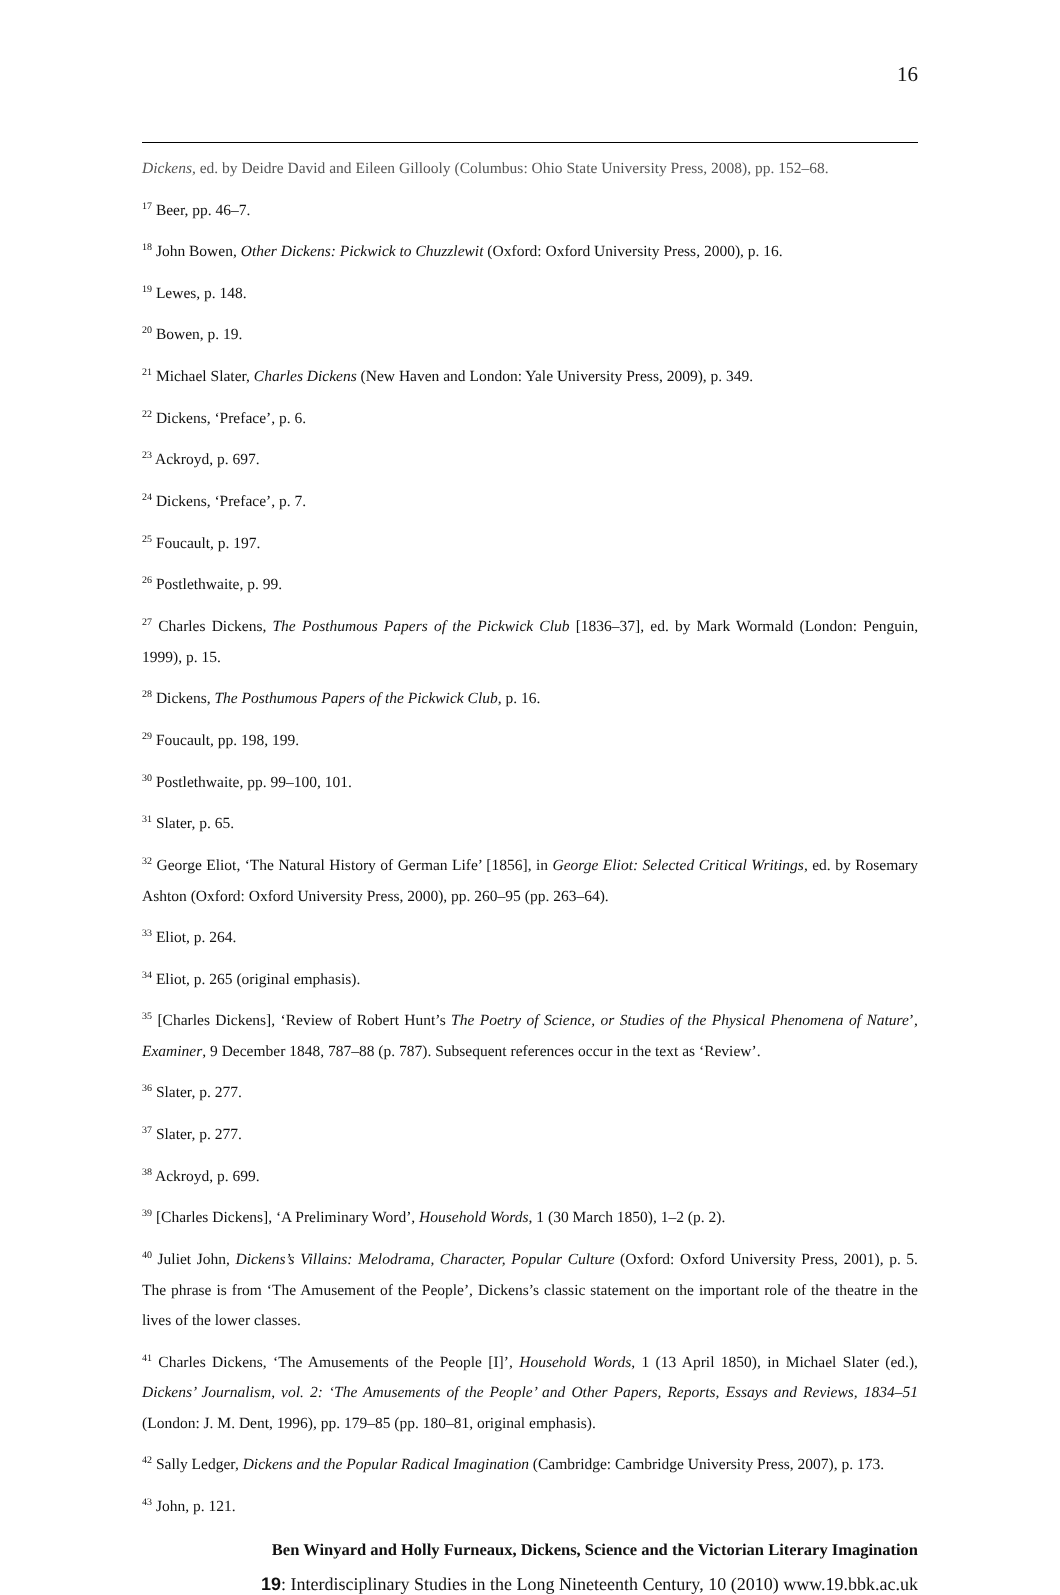16
Dickens, ed. by Deidre David and Eileen Gillooly (Columbus: Ohio State University Press, 2008), pp. 152–68.
<sup>17</sup> Beer, pp. 46–7.
<sup>18</sup> John Bowen, Other Dickens: Pickwick to Chuzzlewit (Oxford: Oxford University Press, 2000), p. 16.
<sup>19</sup> Lewes, p. 148.
<sup>20</sup> Bowen, p. 19.
<sup>21</sup> Michael Slater, Charles Dickens (New Haven and London: Yale University Press, 2009), p. 349.
<sup>22</sup> Dickens, ‘Preface’, p. 6.
<sup>23</sup> Ackroyd, p. 697.
<sup>24</sup> Dickens, ‘Preface’, p. 7.
<sup>25</sup> Foucault, p. 197.
<sup>26</sup> Postlethwaite, p. 99.
<sup>27</sup> Charles Dickens, The Posthumous Papers of the Pickwick Club [1836–37], ed. by Mark Wormald (London: Penguin, 1999), p. 15.
<sup>28</sup> Dickens, The Posthumous Papers of the Pickwick Club, p. 16.
<sup>29</sup> Foucault, pp. 198, 199.
<sup>30</sup> Postlethwaite, pp. 99–100, 101.
<sup>31</sup> Slater, p. 65.
<sup>32</sup> George Eliot, ‘The Natural History of German Life’ [1856], in George Eliot: Selected Critical Writings, ed. by Rosemary Ashton (Oxford: Oxford University Press, 2000), pp. 260–95 (pp. 263–64).
<sup>33</sup> Eliot, p. 264.
<sup>34</sup> Eliot, p. 265 (original emphasis).
<sup>35</sup> [Charles Dickens], ‘Review of Robert Hunt’s The Poetry of Science, or Studies of the Physical Phenomena of Nature’, Examiner, 9 December 1848, 787–88 (p. 787). Subsequent references occur in the text as ‘Review’.
<sup>36</sup> Slater, p. 277.
<sup>37</sup> Slater, p. 277.
<sup>38</sup> Ackroyd, p. 699.
<sup>39</sup> [Charles Dickens], ‘A Preliminary Word’, Household Words, 1 (30 March 1850), 1–2 (p. 2).
<sup>40</sup> Juliet John, Dickens’s Villains: Melodrama, Character, Popular Culture (Oxford: Oxford University Press, 2001), p. 5. The phrase is from ‘The Amusement of the People’, Dickens’s classic statement on the important role of the theatre in the lives of the lower classes.
<sup>41</sup> Charles Dickens, ‘The Amusements of the People [I]’, Household Words, 1 (13 April 1850), in Michael Slater (ed.), Dickens’ Journalism, vol. 2: ‘The Amusements of the People’ and Other Papers, Reports, Essays and Reviews, 1834–51 (London: J. M. Dent, 1996), pp. 179–85 (pp. 180–81, original emphasis).
<sup>42</sup> Sally Ledger, Dickens and the Popular Radical Imagination (Cambridge: Cambridge University Press, 2007), p. 173.
<sup>43</sup> John, p. 121.
Ben Winyard and Holly Furneaux, Dickens, Science and the Victorian Literary Imagination
19: Interdisciplinary Studies in the Long Nineteenth Century, 10 (2010) www.19.bbk.ac.uk